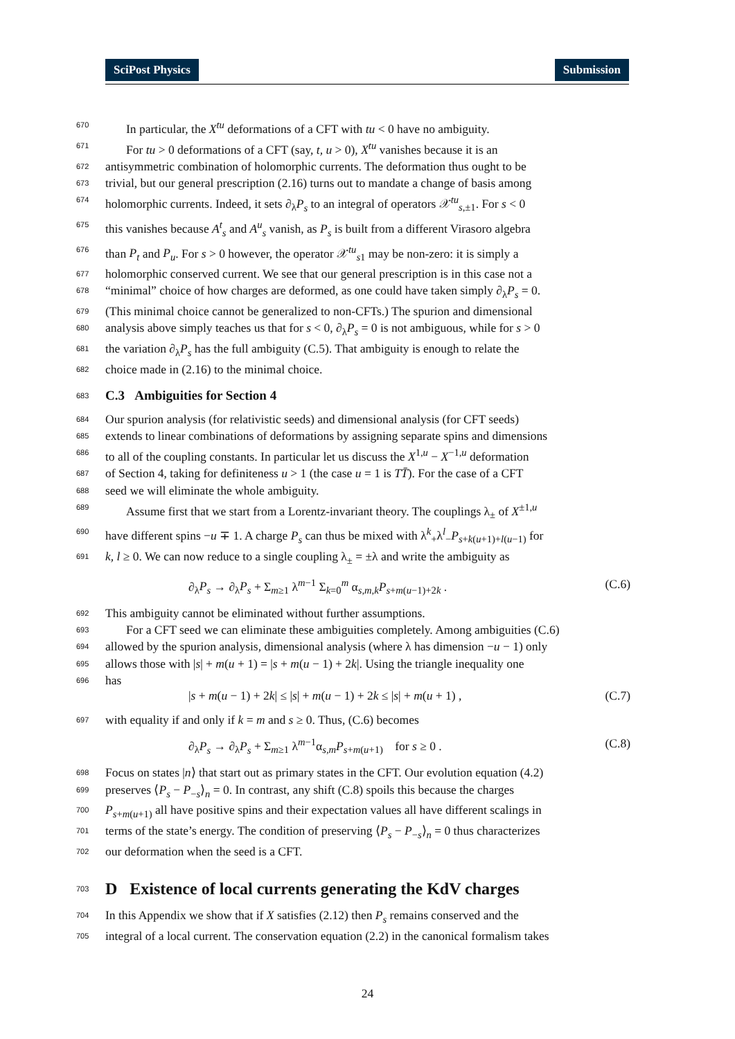SciPost Physics Submission
670 In particular, the X<sup>tu</sup> deformations of a CFT with tu < 0 have no ambiguity.
671 For tu > 0 deformations of a CFT (say, t, u > 0), X<sup>tu</sup> vanishes because it is an
672 antisymmetric combination of holomorphic currents. The deformation thus ought to be
673 trivial, but our general prescription (2.16) turns out to mandate a change of basis among
674 holomorphic currents. Indeed, it sets ∂<sub>λ</sub>P<sub>s</sub> to an integral of operators 𝒳<sup>tu</sup><sub>s,±1</sub>. For s < 0
675 this vanishes because A<sup>t</sup><sub>s</sub> and A<sup>u</sup><sub>s</sub> vanish, as P<sub>s</sub> is built from a different Virasoro algebra
676 than P<sub>t</sub> and P<sub>u</sub>. For s > 0 however, the operator 𝒳<sup>tu</sup><sub>s1</sub> may be non-zero: it is simply a
677 holomorphic conserved current. We see that our general prescription is in this case not a
678 “minimal” choice of how charges are deformed, as one could have taken simply ∂<sub>λ</sub>P<sub>s</sub> = 0.
679 (This minimal choice cannot be generalized to non-CFTs.) The spurion and dimensional
680 analysis above simply teaches us that for s < 0, ∂<sub>λ</sub>P<sub>s</sub> = 0 is not ambiguous, while for s > 0
681 the variation ∂<sub>λ</sub>P<sub>s</sub> has the full ambiguity (C.5). That ambiguity is enough to relate the
682 choice made in (2.16) to the minimal choice.
683
C.3 Ambiguities for Section 4
684 Our spurion analysis (for relativistic seeds) and dimensional analysis (for CFT seeds)
685 extends to linear combinations of deformations by assigning separate spins and dimensions
686 to all of the coupling constants. In particular let us discuss the X<sup>1,u</sup> − X<sup>−1,u</sup> deformation
687 of Section 4, taking for definiteness u > 1 (the case u = 1 is TT̄). For the case of a CFT
688 seed we will eliminate the whole ambiguity.
689 Assume first that we start from a Lorentz-invariant theory. The couplings λ<sub>±</sub> of X<sup>±1,u</sup>
690 have different spins −u ∓ 1. A charge P<sub>s</sub> can thus be mixed with λ<sup>k</sup><sub>+</sub>λ<sup>l</sup><sub>−</sub>P<sub>s+k(u+1)+l(u−1)</sub> for
691 k, l ≥ 0. We can now reduce to a single coupling λ<sub>±</sub> = ±λ and write the ambiguity as
∂<sub>λ</sub>P<sub>s</sub> → ∂<sub>λ</sub>P<sub>s</sub> + Σ<sub>m≥1</sub> λ<sup>m−1</sup> Σ<sub>k=0</sub><sup>m</sup> α<sub>s,m,k</sub>P<sub>s+m(u−1)+2k</sub> . (C.6)
692 This ambiguity cannot be eliminated without further assumptions.
693 For a CFT seed we can eliminate these ambiguities completely. Among ambiguities (C.6)
694 allowed by the spurion analysis, dimensional analysis (where λ has dimension −u − 1) only
695 allows those with |s| + m(u + 1) = |s + m(u − 1) + 2k|. Using the triangle inequality one
696 has
|s + m(u − 1) + 2k| ≤ |s| + m(u − 1) + 2k ≤ |s| + m(u + 1) , (C.7)
697 with equality if and only if k = m and s ≥ 0. Thus, (C.6) becomes
∂<sub>λ</sub>P<sub>s</sub> → ∂<sub>λ</sub>P<sub>s</sub> + Σ<sub>m≥1</sub> λ<sup>m−1</sup>α<sub>s,m</sub>P<sub>s+m(u+1)</sub> for s ≥ 0 . (C.8)
698 Focus on states |n⟩ that start out as primary states in the CFT. Our evolution equation (4.2)
699 preserves ⟨P<sub>s</sub> − P<sub>−s</sub>⟩<sub>n</sub> = 0. In contrast, any shift (C.8) spoils this because the charges
700 P<sub>s+m(u+1)</sub> all have positive spins and their expectation values all have different scalings in
701 terms of the state’s energy. The condition of preserving ⟨P<sub>s</sub> − P<sub>−s</sub>⟩<sub>n</sub> = 0 thus characterizes
702 our deformation when the seed is a CFT.
703
D Existence of local currents generating the KdV charges
704 In this Appendix we show that if X satisfies (2.12) then P<sub>s</sub> remains conserved and the
705 integral of a local current. The conservation equation (2.2) in the canonical formalism takes
24